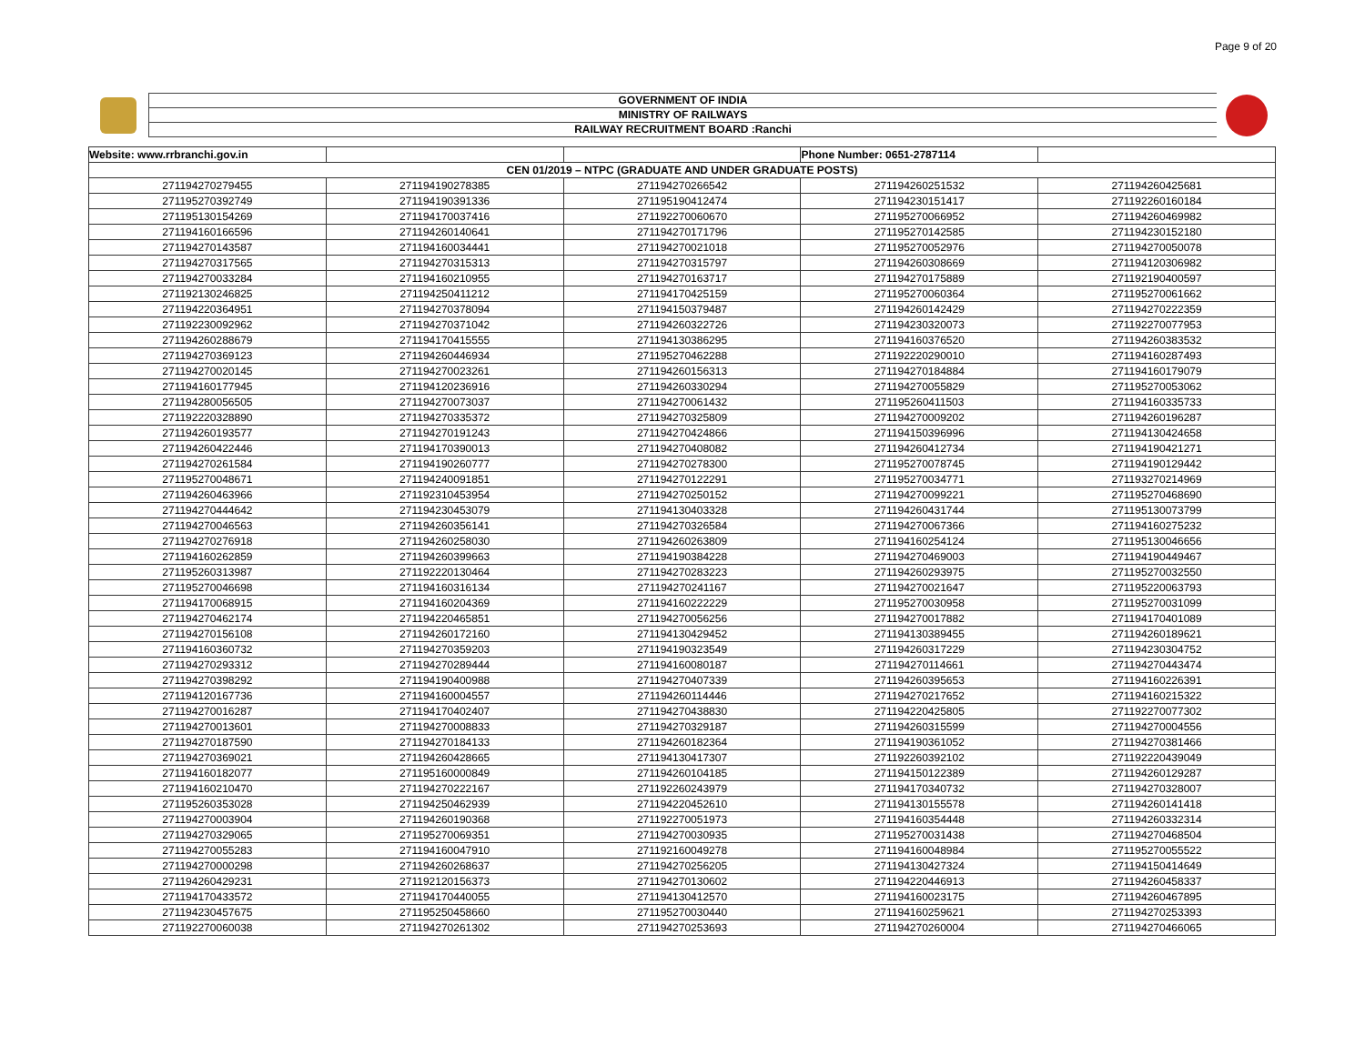Page 9 of 20
GOVERNMENT OF INDIA
MINISTRY OF RAILWAYS
RAILWAY RECRUITMENT BOARD :Ranchi
| Website: www.rrbranchi.gov.in | | | Phone Number: 0651-2787114 | |
| CEN 01/2019 – NTPC (GRADUATE AND UNDER GRADUATE POSTS) | | | | |
| 271194270279455 | 271194190278385 | 271194270266542 | 271194260251532 | 271194260425681 |
| 271195270392749 | 271194190391336 | 271195190412474 | 271194230151417 | 271192260160184 |
| 271195130154269 | 271194170037416 | 271192270060670 | 271195270066952 | 271194260469982 |
| 271194160166596 | 271194260140641 | 271194270171796 | 271195270142585 | 271194230152180 |
| 271194270143587 | 271194160034441 | 271194270021018 | 271195270052976 | 271194270050078 |
| 271194270317565 | 271194270315313 | 271194270315797 | 271194260308669 | 271194120306982 |
| 271194270033284 | 271194160210955 | 271194270163717 | 271194270175889 | 271192190400597 |
| 271192130246825 | 271194250411212 | 271194170425159 | 271195270060364 | 271195270061662 |
| 271194220364951 | 271194270378094 | 271194150379487 | 271194260142429 | 271194270222359 |
| 271192230092962 | 271194270371042 | 271194260322726 | 271194230320073 | 271192270077953 |
| 271194260288679 | 271194170415555 | 271194130386295 | 271194160376520 | 271194260383532 |
| 271194270369123 | 271194260446934 | 271195270462288 | 271192220290010 | 271194160287493 |
| 271194270020145 | 271194270023261 | 271194260156313 | 271194270184884 | 271194160179079 |
| 271194160177945 | 271194120236916 | 271194260330294 | 271194270055829 | 271195270053062 |
| 271194280056505 | 271194270073037 | 271194270061432 | 271195260411503 | 271194160335733 |
| 271192220328890 | 271194270335372 | 271194270325809 | 271194270009202 | 271194260196287 |
| 271194260193577 | 271194270191243 | 271194270424866 | 271194150396996 | 271194130424658 |
| 271194260422446 | 271194170390013 | 271194270408082 | 271194260412734 | 271194190421271 |
| 271194270261584 | 271194190260777 | 271194270278300 | 271195270078745 | 271194190129442 |
| 271195270048671 | 271194240091851 | 271194270122291 | 271195270034771 | 271193270214969 |
| 271194260463966 | 271192310453954 | 271194270250152 | 271194270099221 | 271195270468690 |
| 271194270444642 | 271194230453079 | 271194130403328 | 271194260431744 | 271195130073799 |
| 271194270046563 | 271194260356141 | 271194270326584 | 271194270067366 | 271194160275232 |
| 271194270276918 | 271194260258030 | 271194260263809 | 271194160254124 | 271195130046656 |
| 271194160262859 | 271194260399663 | 271194190384228 | 271194270469003 | 271194190449467 |
| 271195260313987 | 271192220130464 | 271194270283223 | 271194260293975 | 271195270032550 |
| 271195270046698 | 271194160316134 | 271194270241167 | 271194270021647 | 271195220063793 |
| 271194170068915 | 271194160204369 | 271194160222229 | 271195270030958 | 271195270031099 |
| 271194270462174 | 271194220465851 | 271194270056256 | 271194270017882 | 271194170401089 |
| 271194270156108 | 271194260172160 | 271194130429452 | 271194130389455 | 271194260189621 |
| 271194160360732 | 271194270359203 | 271194190323549 | 271194260317229 | 271194230304752 |
| 271194270293312 | 271194270289444 | 271194160080187 | 271194270114661 | 271194270443474 |
| 271194270398292 | 271194190400988 | 271194270407339 | 271194260395653 | 271194160226391 |
| 271194120167736 | 271194160004557 | 271194260114446 | 271194270217652 | 271194160215322 |
| 271194270016287 | 271194170402407 | 271194270438830 | 271194220425805 | 271192270077302 |
| 271194270013601 | 271194270008833 | 271194270329187 | 271194260315599 | 271194270004556 |
| 271194270187590 | 271194270184133 | 271194260182364 | 271194190361052 | 271194270381466 |
| 271194270369021 | 271194260428665 | 271194130417307 | 271192260392102 | 271192220439049 |
| 271194160182077 | 271195160000849 | 271194260104185 | 271194150122389 | 271194260129287 |
| 271194160210470 | 271194270222167 | 271192260243979 | 271194170340732 | 271194270328007 |
| 271195260353028 | 271194250462939 | 271194220452610 | 271194130155578 | 271194260141418 |
| 271194270003904 | 271194260190368 | 271192270051973 | 271194160354448 | 271194260332314 |
| 271194270329065 | 271195270069351 | 271194270030935 | 271195270031438 | 271194270468504 |
| 271194270055283 | 271194160047910 | 271192160049278 | 271194160048984 | 271195270055522 |
| 271194270000298 | 271194260268637 | 271194270256205 | 271194130427324 | 271194150414649 |
| 271194260429231 | 271192120156373 | 271194270130602 | 271194220446913 | 271194260458337 |
| 271194170433572 | 271194170440055 | 271194130412570 | 271194160023175 | 271194260467895 |
| 271194230457675 | 271195250458660 | 271195270030440 | 271194160259621 | 271194270253393 |
| 271192270060038 | 271194270261302 | 271194270253693 | 271194270260004 | 271194270466065 |